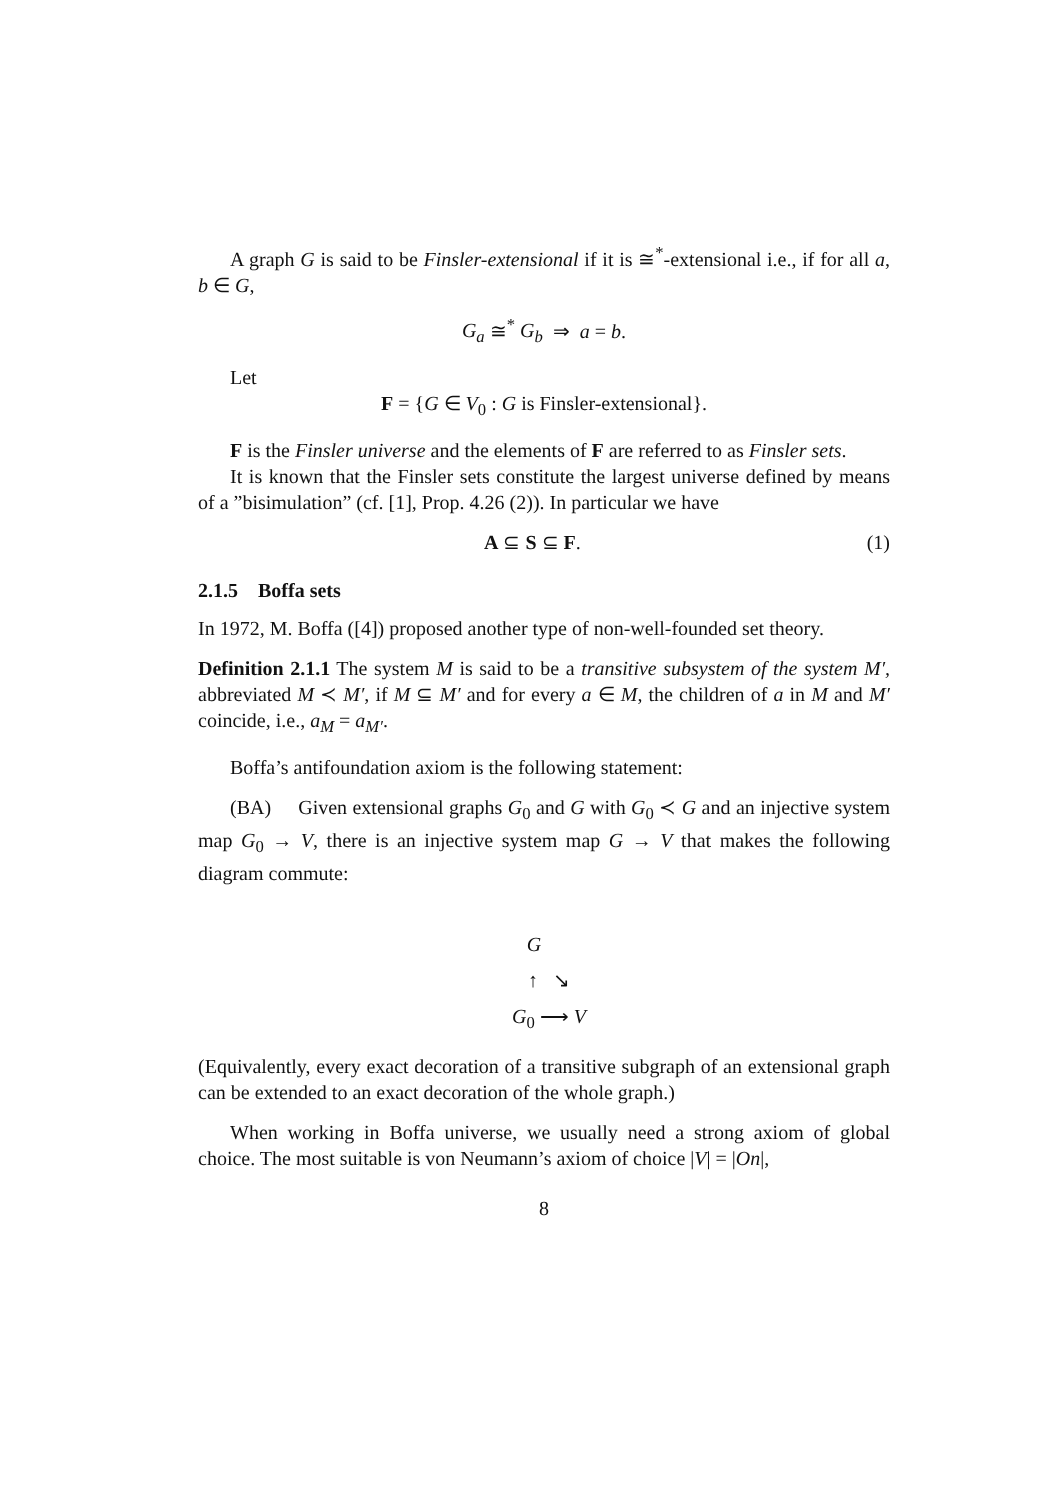A graph G is said to be Finsler-extensional if it is ≅<sup>*</sup>-extensional i.e., if for all a, b ∈ G,
G<sub>a</sub> ≅<sup>*</sup> G<sub>b</sub> ⇒ a = b.
Let
F = {G ∈ V<sub>0</sub> : G is Finsler-extensional}.
F is the Finsler universe and the elements of F are referred to as Finsler sets.
It is known that the Finsler sets constitute the largest universe defined by means of a ”bisimulation” (cf. [1], Prop. 4.26 (2)). In particular we have
A ⊆ S ⊆ F. (1)
2.1.5 Boffa sets
In 1972, M. Boffa ([4]) proposed another type of non-well-founded set theory.
Definition 2.1.1 The system M is said to be a transitive subsystem of the system M′, abbreviated M ≺ M′, if M ⊆ M′ and for every a ∈ M, the children of a in M and M′ coincide, i.e., a<sub>M</sub> = a<sub>M′</sub>.
Boffa’s antifoundation axiom is the following statement:
(BA) Given extensional graphs G<sub>0</sub> and G with G<sub>0</sub> ≺ G and an injective system map G<sub>0</sub> → V, there is an injective system map G → V that makes the following diagram commute:
G
↑ ↘
G<sub>0</sub> ⟶ V
(Equivalently, every exact decoration of a transitive subgraph of an extensional graph can be extended to an exact decoration of the whole graph.)
When working in Boffa universe, we usually need a strong axiom of global choice. The most suitable is von Neumann’s axiom of choice |V| = |On|,
8